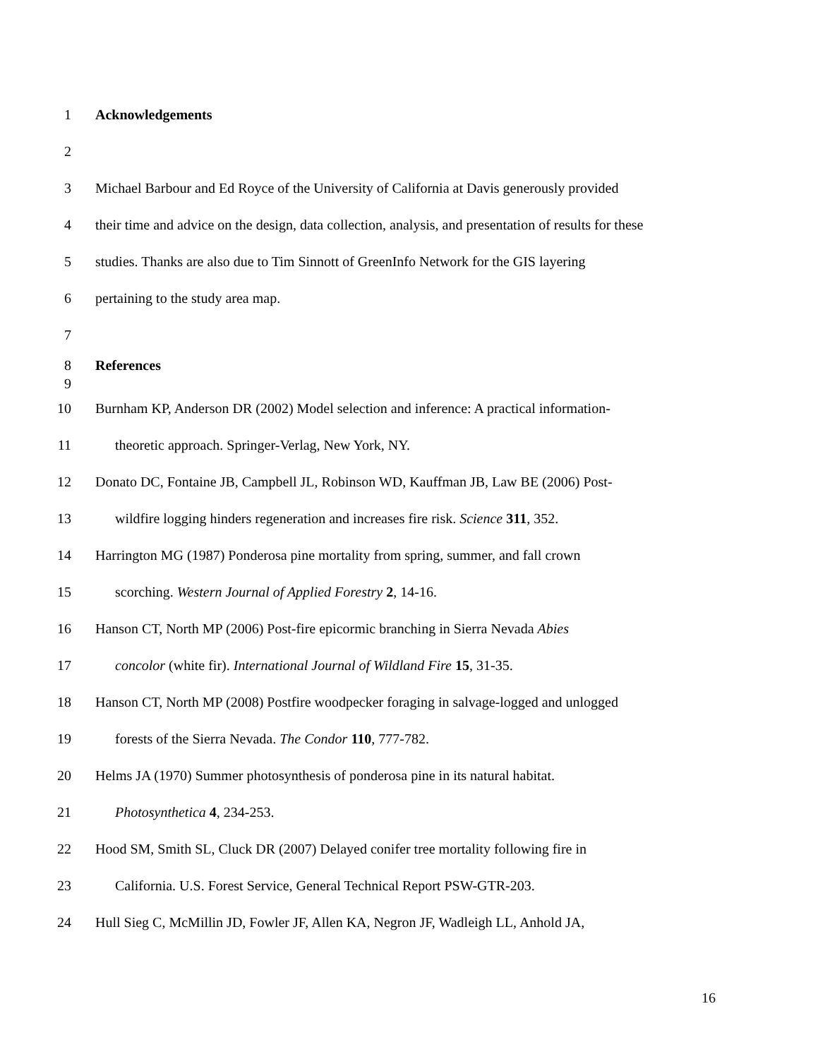1 Acknowledgements
2
3 Michael Barbour and Ed Royce of the University of California at Davis generously provided
4 their time and advice on the design, data collection, analysis, and presentation of results for these
5 studies. Thanks are also due to Tim Sinnott of GreenInfo Network for the GIS layering
6 pertaining to the study area map.
7
8 References
9
10 Burnham KP, Anderson DR (2002) Model selection and inference: A practical information-
11 theoretic approach. Springer-Verlag, New York, NY.
12 Donato DC, Fontaine JB, Campbell JL, Robinson WD, Kauffman JB, Law BE (2006) Post-
13 wildfire logging hinders regeneration and increases fire risk. Science 311, 352.
14 Harrington MG (1987) Ponderosa pine mortality from spring, summer, and fall crown
15 scorching. Western Journal of Applied Forestry 2, 14-16.
16 Hanson CT, North MP (2006) Post-fire epicormic branching in Sierra Nevada Abies
17 concolor (white fir). International Journal of Wildland Fire 15, 31-35.
18 Hanson CT, North MP (2008) Postfire woodpecker foraging in salvage-logged and unlogged
19 forests of the Sierra Nevada. The Condor 110, 777-782.
20 Helms JA (1970) Summer photosynthesis of ponderosa pine in its natural habitat.
21 Photosynthetica 4, 234-253.
22 Hood SM, Smith SL, Cluck DR (2007) Delayed conifer tree mortality following fire in
23 California. U.S. Forest Service, General Technical Report PSW-GTR-203.
24 Hull Sieg C, McMillin JD, Fowler JF, Allen KA, Negron JF, Wadleigh LL, Anhold JA,
16